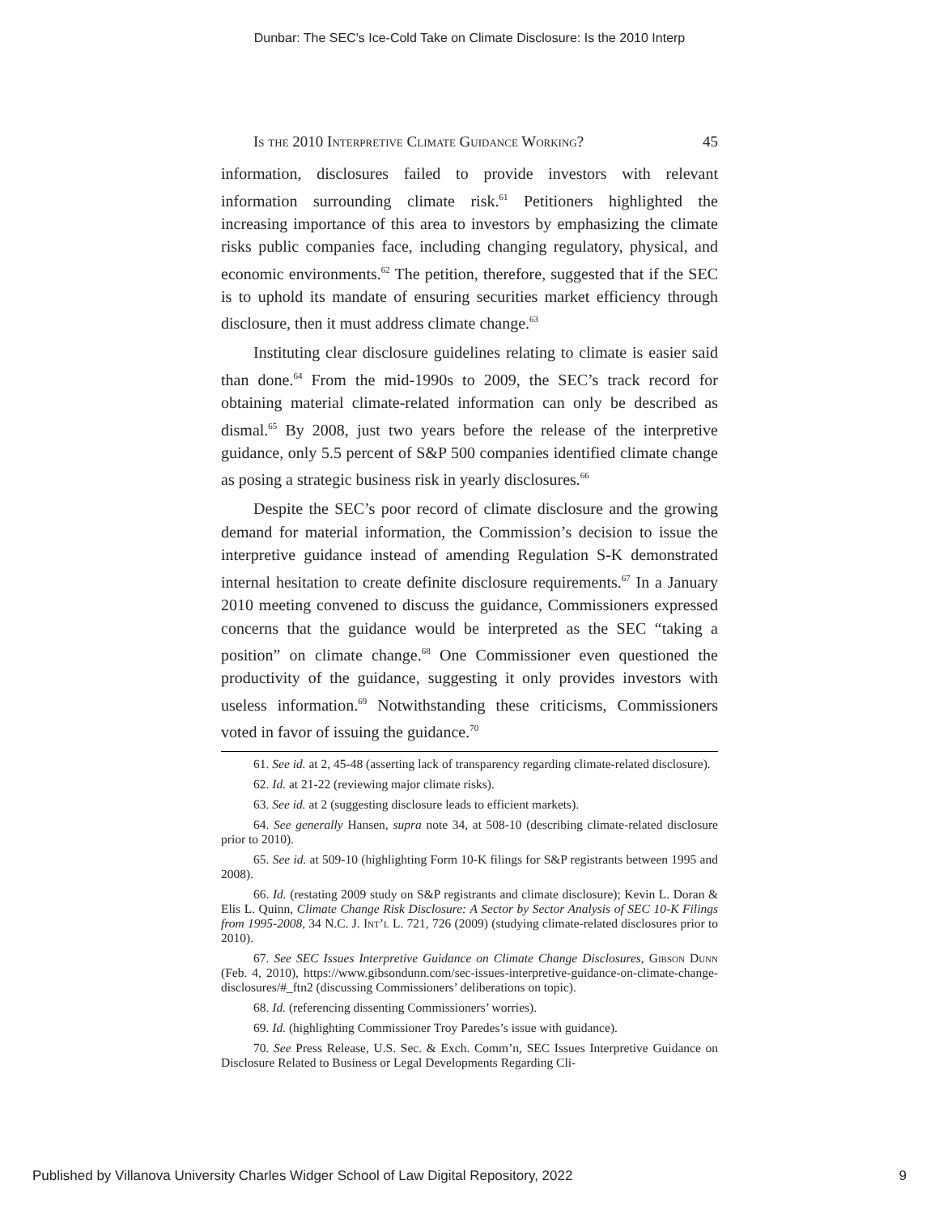Dunbar: The SEC's Ice-Cold Take on Climate Disclosure: Is the 2010 Interp
Is the 2010 Interpretive Climate Guidance Working? 45
information, disclosures failed to provide investors with relevant information surrounding climate risk.<sup>61</sup> Petitioners highlighted the increasing importance of this area to investors by emphasizing the climate risks public companies face, including changing regulatory, physical, and economic environments.<sup>62</sup> The petition, therefore, suggested that if the SEC is to uphold its mandate of ensuring securities market efficiency through disclosure, then it must address climate change.<sup>63</sup>
Instituting clear disclosure guidelines relating to climate is easier said than done.<sup>64</sup> From the mid-1990s to 2009, the SEC’s track record for obtaining material climate-related information can only be described as dismal.<sup>65</sup> By 2008, just two years before the release of the interpretive guidance, only 5.5 percent of S&P 500 companies identified climate change as posing a strategic business risk in yearly disclosures.<sup>66</sup>
Despite the SEC’s poor record of climate disclosure and the growing demand for material information, the Commission’s decision to issue the interpretive guidance instead of amending Regulation S-K demonstrated internal hesitation to create definite disclosure requirements.<sup>67</sup> In a January 2010 meeting convened to discuss the guidance, Commissioners expressed concerns that the guidance would be interpreted as the SEC “taking a position” on climate change.<sup>68</sup> One Commissioner even questioned the productivity of the guidance, suggesting it only provides investors with useless information.<sup>69</sup> Notwithstanding these criticisms, Commissioners voted in favor of issuing the guidance.<sup>70</sup>
61. See id. at 2, 45-48 (asserting lack of transparency regarding climate-related disclosure).
62. Id. at 21-22 (reviewing major climate risks).
63. See id. at 2 (suggesting disclosure leads to efficient markets).
64. See generally Hansen, supra note 34, at 508-10 (describing climate-related disclosure prior to 2010).
65. See id. at 509-10 (highlighting Form 10-K filings for S&P registrants between 1995 and 2008).
66. Id. (restating 2009 study on S&P registrants and climate disclosure); Kevin L. Doran & Elis L. Quinn, Climate Change Risk Disclosure: A Sector by Sector Analysis of SEC 10-K Filings from 1995-2008, 34 N.C. J. Int’l L. 721, 726 (2009) (studying climate-related disclosures prior to 2010).
67. See SEC Issues Interpretive Guidance on Climate Change Disclosures, Gibson Dunn (Feb. 4, 2010), https://www.gibsondunn.com/sec-issues-interpretive-guidance-on-climate-change-disclosures/#_ftn2 (discussing Commissioners’ deliberations on topic).
68. Id. (referencing dissenting Commissioners’ worries).
69. Id. (highlighting Commissioner Troy Paredes’s issue with guidance).
70. See Press Release, U.S. Sec. & Exch. Comm’n, SEC Issues Interpretive Guidance on Disclosure Related to Business or Legal Developments Regarding Cli-
Published by Villanova University Charles Widger School of Law Digital Repository, 2022 9